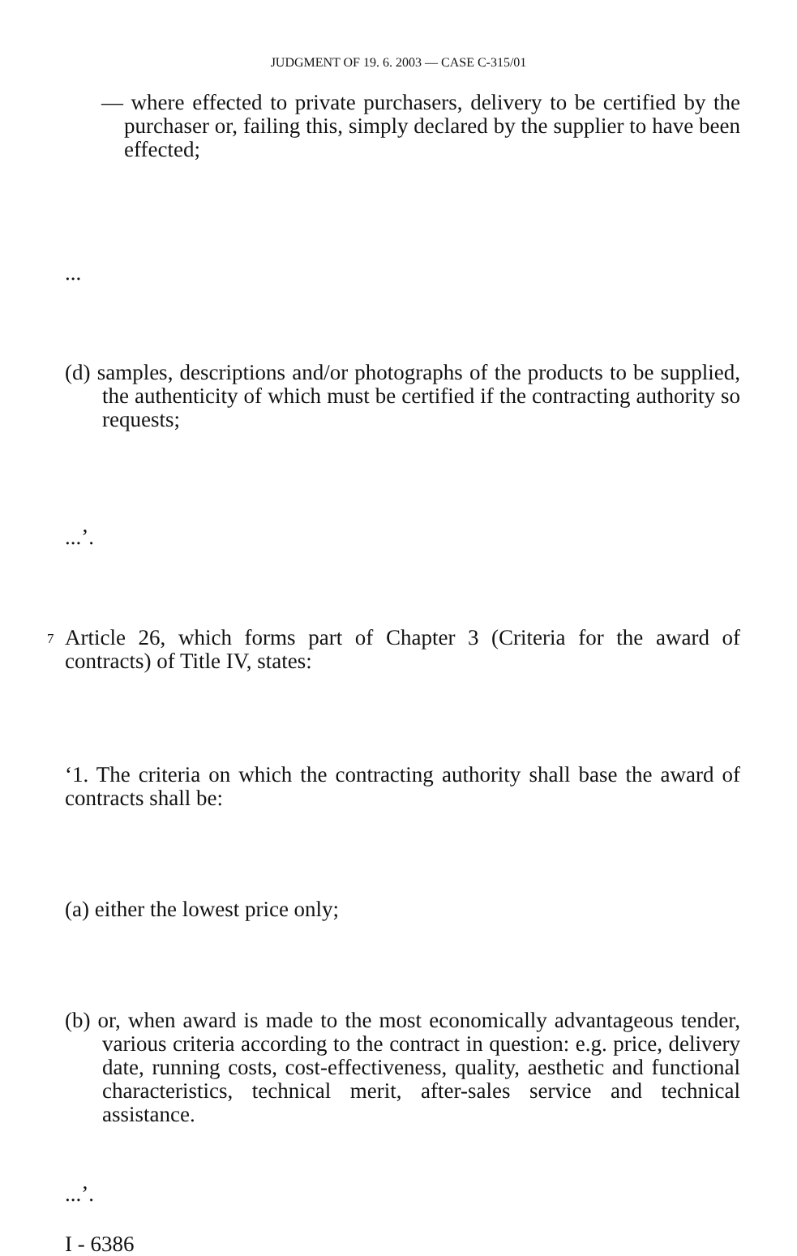JUDGMENT OF 19. 6. 2003 — CASE C-315/01
— where effected to private purchasers, delivery to be certified by the purchaser or, failing this, simply declared by the supplier to have been effected;
...
(d) samples, descriptions and/or photographs of the products to be supplied, the authenticity of which must be certified if the contracting authority so requests;
...’.
7
Article 26, which forms part of Chapter 3 (Criteria for the award of contracts) of Title IV, states:
‘1. The criteria on which the contracting authority shall base the award of contracts shall be:
(a) either the lowest price only;
(b) or, when award is made to the most economically advantageous tender, various criteria according to the contract in question: e.g. price, delivery date, running costs, cost-effectiveness, quality, aesthetic and functional char­acteristics, technical merit, after-sales service and technical assistance.
...’.
I - 6386